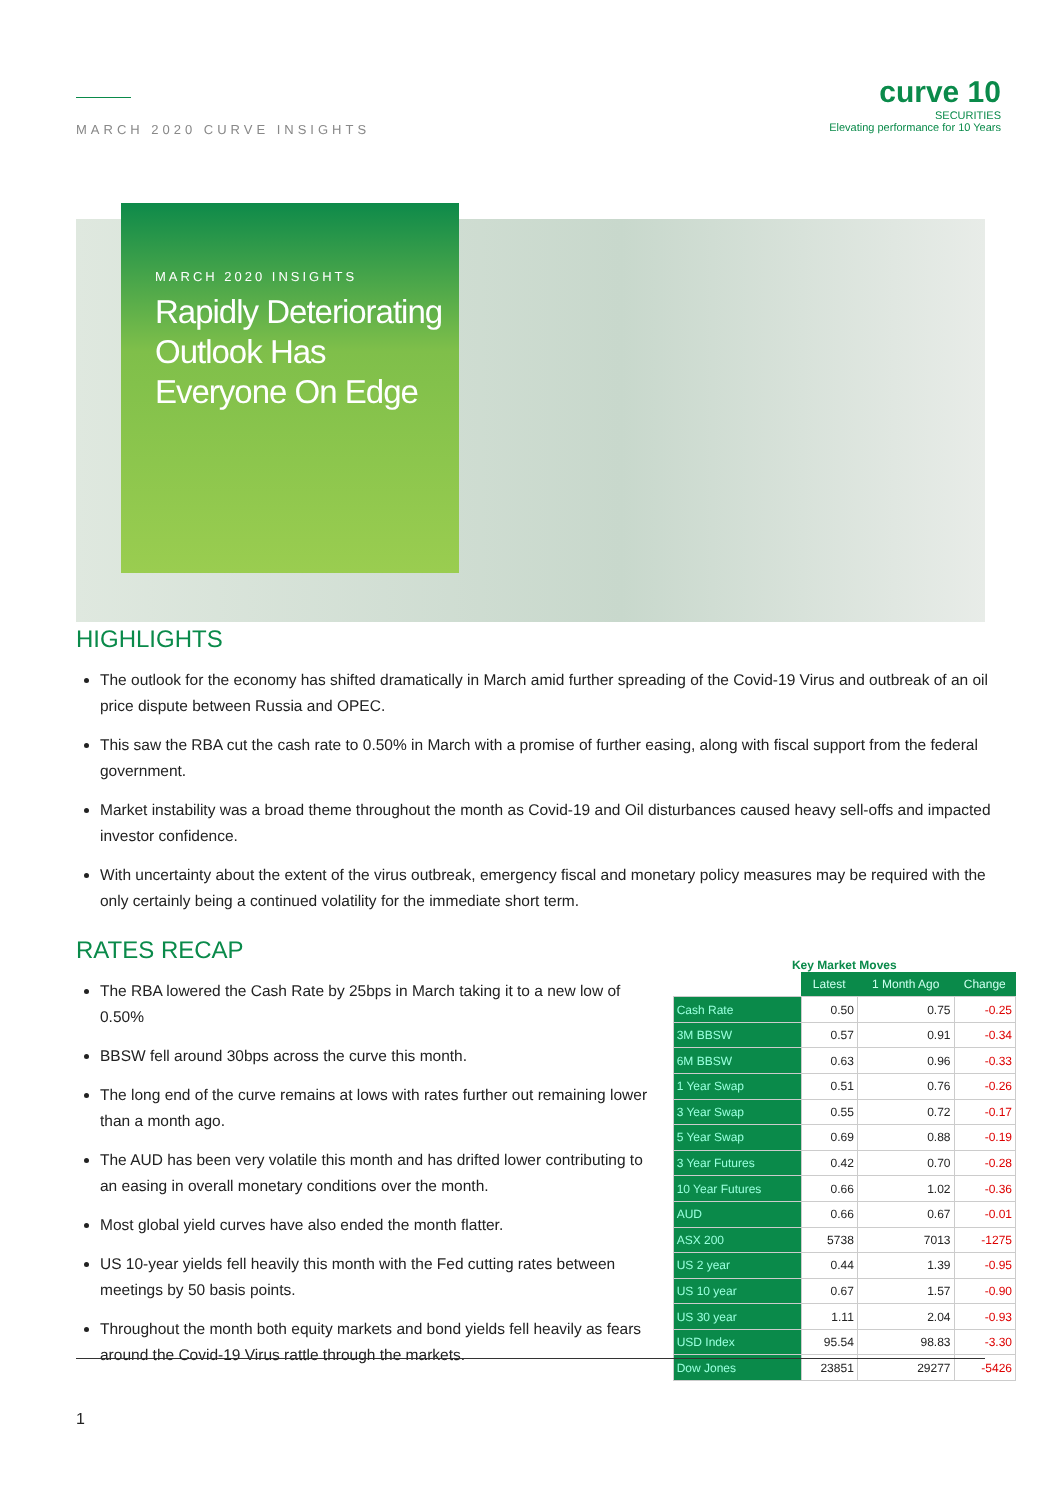MARCH 2020 CURVE INSIGHTS
curve 10
SECURITIES
Elevating performance for 10 Years
MARCH 2020 INSIGHTS
Rapidly Deteriorating Outlook Has Everyone On Edge
HIGHLIGHTS
The outlook for the economy has shifted dramatically in March amid further spreading of the Covid-19 Virus and outbreak of an oil price dispute between Russia and OPEC.
This saw the RBA cut the cash rate to 0.50% in March with a promise of further easing, along with fiscal support from the federal government.
Market instability was a broad theme throughout the month as Covid-19 and Oil disturbances caused heavy sell-offs and impacted investor confidence.
With uncertainty about the extent of the virus outbreak, emergency fiscal and monetary policy measures may be required with the only certainly being a continued volatility for the immediate short term.
RATES RECAP
The RBA lowered the Cash Rate by 25bps in March taking it to a new low of 0.50%
BBSW fell around 30bps across the curve this month.
The long end of the curve remains at lows with rates further out remaining lower than a month ago.
The AUD has been very volatile this month and has drifted lower contributing to an easing in overall monetary conditions over the month.
Most global yield curves have also ended the month flatter.
US 10-year yields fell heavily this month with the Fed cutting rates between meetings by 50 basis points.
Throughout the month both equity markets and bond yields fell heavily as fears around the Covid-19 Virus rattle through the markets.
Key Market Moves
| | Latest | 1 Month Ago | Change |
| --- | --- | --- | --- |
| Cash Rate | 0.50 | 0.75 | -0.25 |
| 3M BBSW | 0.57 | 0.91 | -0.34 |
| 6M BBSW | 0.63 | 0.96 | -0.33 |
| 1 Year Swap | 0.51 | 0.76 | -0.26 |
| 3 Year Swap | 0.55 | 0.72 | -0.17 |
| 5 Year Swap | 0.69 | 0.88 | -0.19 |
| 3 Year Futures | 0.42 | 0.70 | -0.28 |
| 10 Year Futures | 0.66 | 1.02 | -0.36 |
| AUD | 0.66 | 0.67 | -0.01 |
| ASX 200 | 5738 | 7013 | -1275 |
| US 2 year | 0.44 | 1.39 | -0.95 |
| US 10 year | 0.67 | 1.57 | -0.90 |
| US 30 year | 1.11 | 2.04 | -0.93 |
| USD Index | 95.54 | 98.83 | -3.30 |
| Dow Jones | 23851 | 29277 | -5426 |
1